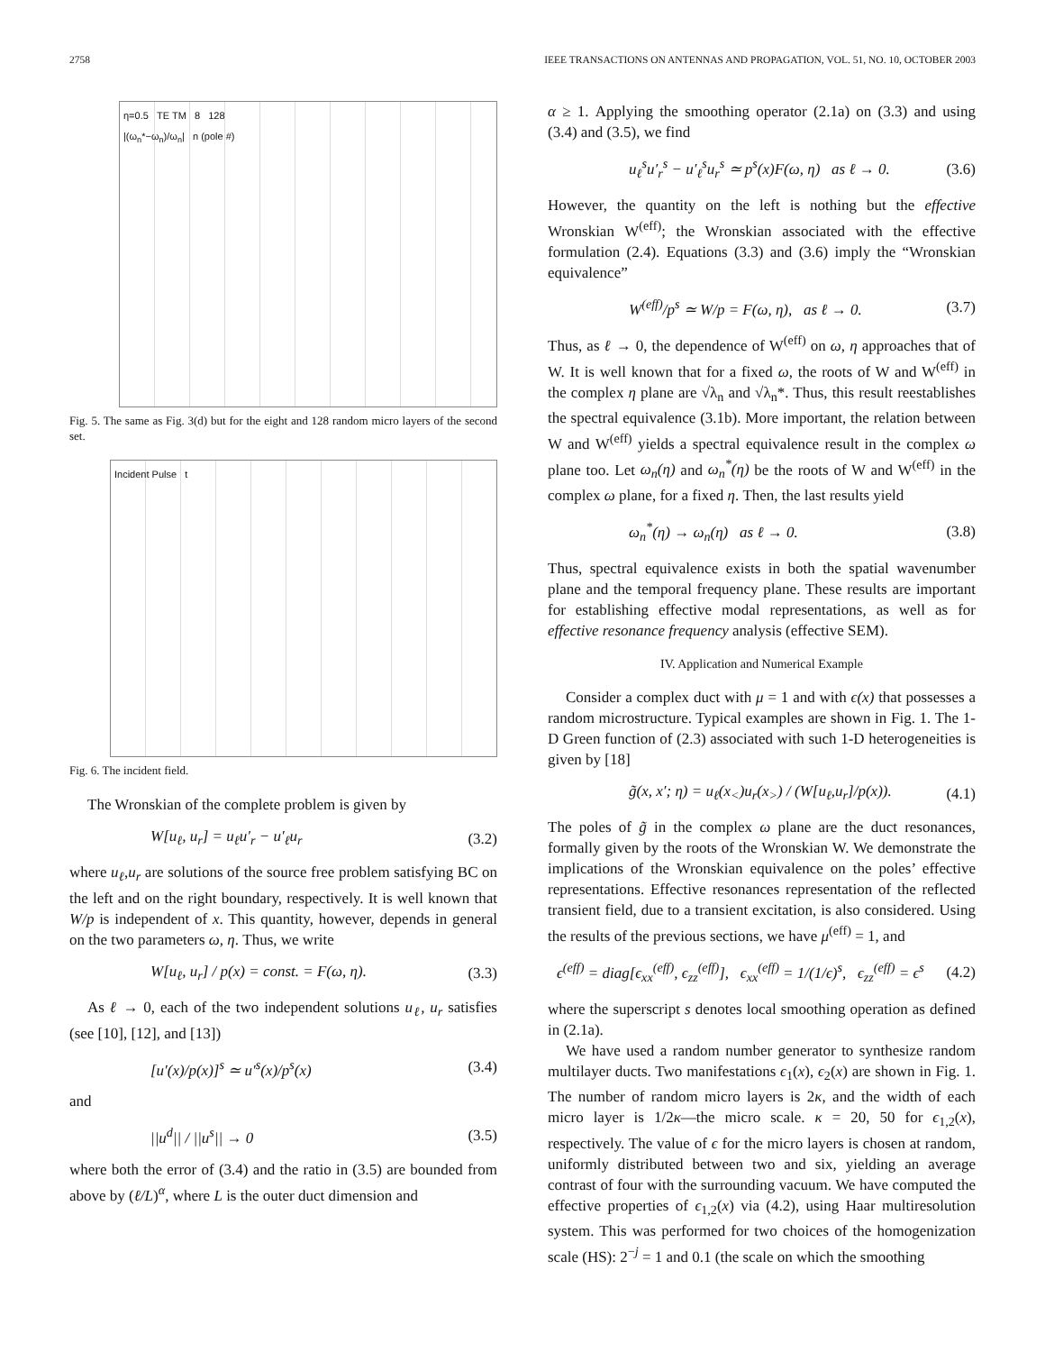2758 IEEE TRANSACTIONS ON ANTENNAS AND PROPAGATION, VOL. 51, NO. 10, OCTOBER 2003
η=0.5 TE TM 8 128
|(ω<sub>n</sub>*−ω<sub>n</sub>)/ω<sub>n</sub>| n (pole #)
Fig. 5. The same as Fig. 3(d) but for the eight and 128 random micro layers of the second set.
Incident Pulse t
Fig. 6. The incident field.
The Wronskian of the complete problem is given by
W[u<sub>ℓ</sub>, u<sub>r</sub>] = u<sub>ℓ</sub>u′<sub>r</sub> − u′<sub>ℓ</sub>u<sub>r</sub> (3.2)
where u<sub>ℓ</sub>,u<sub>r</sub> are solutions of the source free problem satisfying BC on the left and on the right boundary, respectively. It is well known that W/p is independent of x. This quantity, however, depends in general on the two parameters ω, η. Thus, we write
W[u<sub>ℓ</sub>, u<sub>r</sub>] / p(x) = const. = F(ω, η). (3.3)
As ℓ → 0, each of the two independent solutions u<sub>ℓ</sub>, u<sub>r</sub> satisfies (see [10], [12], and [13])
[u′(x)/p(x)]<sup>s</sup> ≃ u′<sup>s</sup>(x)/p<sup>s</sup>(x) (3.4)
and
||u<sup>d</sup>|| / ||u<sup>s</sup>|| → 0 (3.5)
where both the error of (3.4) and the ratio in (3.5) are bounded from above by (ℓ/L)<sup>α</sup>, where L is the outer duct dimension and
α ≥ 1. Applying the smoothing operator (2.1a) on (3.3) and using (3.4) and (3.5), we find
u<sub>ℓ</sub><sup>s</sup>u′<sub>r</sub><sup>s</sup> − u′<sub>ℓ</sub><sup>s</sup>u<sub>r</sub><sup>s</sup> ≃ p<sup>s</sup>(x)F(ω, η) as ℓ → 0. (3.6)
However, the quantity on the left is nothing but the effective Wronskian W<sup>(eff)</sup>; the Wronskian associated with the effective formulation (2.4). Equations (3.3) and (3.6) imply the “Wronskian equivalence”
W<sup>(eff)</sup>/p<sup>s</sup> ≃ W/p = F(ω, η), as ℓ → 0. (3.7)
Thus, as ℓ → 0, the dependence of W<sup>(eff)</sup> on ω, η approaches that of W. It is well known that for a fixed ω, the roots of W and W<sup>(eff)</sup> in the complex η plane are √λ<sub>n</sub> and √λ<sub>n</sub>*. Thus, this result reestablishes the spectral equivalence (3.1b). More important, the relation between W and W<sup>(eff)</sup> yields a spectral equivalence result in the complex ω plane too. Let ω<sub>n</sub>(η) and ω<sub>n</sub><sup>*</sup>(η) be the roots of W and W<sup>(eff)</sup> in the complex ω plane, for a fixed η. Then, the last results yield
ω<sub>n</sub><sup>*</sup>(η) → ω<sub>n</sub>(η) as ℓ → 0. (3.8)
Thus, spectral equivalence exists in both the spatial wavenumber plane and the temporal frequency plane. These results are important for establishing effective modal representations, as well as for effective resonance frequency analysis (effective SEM).
IV. Application and Numerical Example
Consider a complex duct with μ = 1 and with ϵ(x) that possesses a random microstructure. Typical examples are shown in Fig. 1. The 1-D Green function of (2.3) associated with such 1-D heterogeneities is given by [18]
g̃(x, x′; η) = u<sub>ℓ</sub>(x<sub><</sub>)u<sub>r</sub>(x<sub>></sub>) / (W[u<sub>ℓ</sub>,u<sub>r</sub>]/p(x)). (4.1)
The poles of g̃ in the complex ω plane are the duct resonances, formally given by the roots of the Wronskian W. We demonstrate the implications of the Wronskian equivalence on the poles’ effective representations. Effective resonances representation of the reflected transient field, due to a transient excitation, is also considered. Using the results of the previous sections, we have μ<sup>(eff)</sup> = 1, and
ϵ<sup>(eff)</sup> = diag[ϵ<sub>xx</sub><sup>(eff)</sup>, ϵ<sub>zz</sub><sup>(eff)</sup>], ϵ<sub>xx</sub><sup>(eff)</sup> = 1/(1/ϵ)<sup>s</sup>, ϵ<sub>zz</sub><sup>(eff)</sup> = ϵ<sup>s</sup> (4.2)
where the superscript s denotes local smoothing operation as defined in (2.1a).
We have used a random number generator to synthesize random multilayer ducts. Two manifestations ϵ<sub>1</sub>(x), ϵ<sub>2</sub>(x) are shown in Fig. 1. The number of random micro layers is 2κ, and the width of each micro layer is 1/2κ—the micro scale. κ = 20, 50 for ϵ<sub>1,2</sub>(x), respectively. The value of ϵ for the micro layers is chosen at random, uniformly distributed between two and six, yielding an average contrast of four with the surrounding vacuum. We have computed the effective properties of ϵ<sub>1,2</sub>(x) via (4.2), using Haar multiresolution system. This was performed for two choices of the homogenization scale (HS): 2<sup>−j</sup> = 1 and 0.1 (the scale on which the smoothing